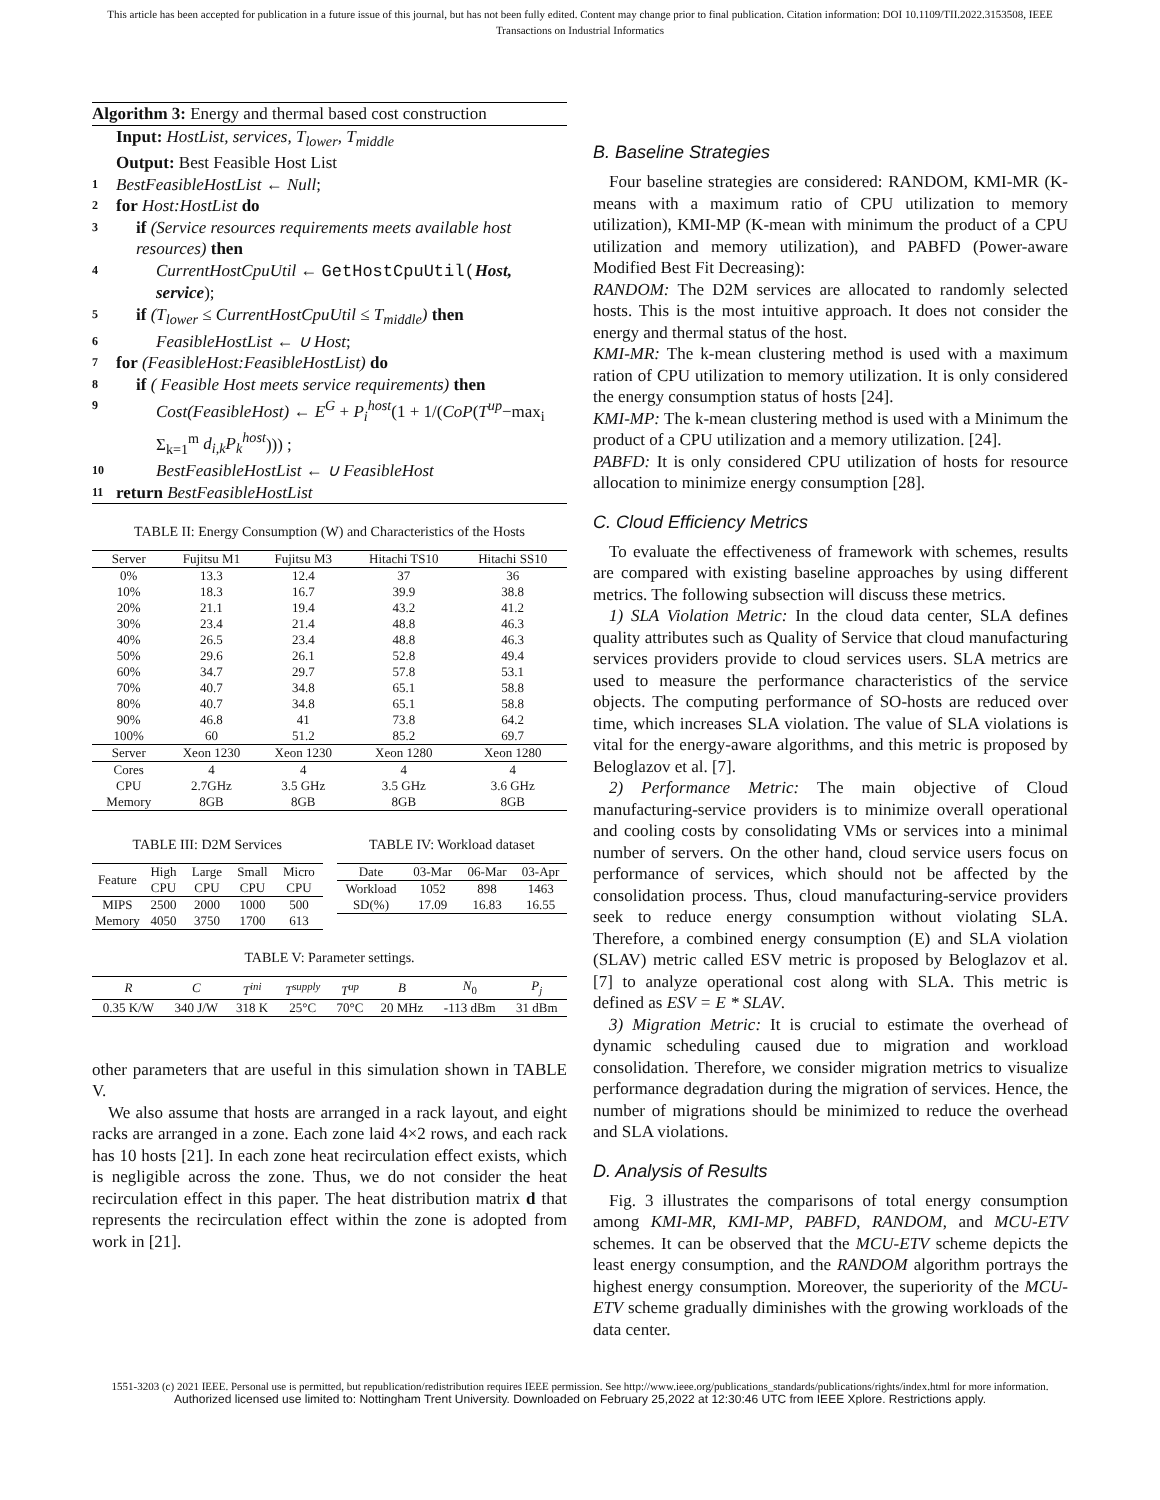This article has been accepted for publication in a future issue of this journal, but has not been fully edited. Content may change prior to final publication. Citation information: DOI 10.1109/TII.2022.3153508, IEEE
Transactions on Industrial Informatics
Algorithm 3: Energy and thermal based cost construction
Input: HostList, services, T<sub>lower</sub>, T<sub>middle</sub>
Output: Best Feasible Host List
1 BestFeasibleHostList ← Null;
2 for Host:HostList do
3 if (Service resources requirements meets available host resources) then
4 CurrentHostCpuUtil ← GetHostCpuUtil(Host, service);
5 if (T<sub>lower</sub> ≤ CurrentHostCpuUtil ≤ T<sub>middle</sub>) then
6 FeasibleHostList ← ∪ Host;
7 for (FeasibleHost:FeasibleHostList) do
8 if ( Feasible Host meets service requirements) then
9 Cost(FeasibleHost) ← E<sup>G</sup> + P<sub>i</sub><sup>host</sup>(1 + 1/(CoP(T<sup>up</sup>−max<sub>i</sub> Σ<sub>k=1</sub><sup>m</sup> d<sub>i,k</sub>P<sub>k</sub><sup>host</sup>))) ;
10 BestFeasibleHostList ← ∪ FeasibleHost
11 return BestFeasibleHostList
TABLE II: Energy Consumption (W) and Characteristics of the Hosts
| Server | Fujitsu M1 | Fujitsu M3 | Hitachi TS10 | Hitachi SS10 |
| --- | --- | --- | --- | --- |
| 0% 10% 20% 30% 40% 50% 60% 70% 80% 90% 100% | 13.3 18.3 21.1 23.4 26.5 29.6 34.7 40.7 40.7 46.8 60 | 12.4 16.7 19.4 21.4 23.4 26.1 29.7 34.8 34.8 41 51.2 | 37 39.9 43.2 48.8 48.8 52.8 57.8 65.1 65.1 73.8 85.2 | 36 38.8 41.2 46.3 46.3 49.4 53.1 58.8 58.8 64.2 69.7 |
| Server | Xeon 1230 | Xeon 1230 | Xeon 1280 | Xeon 1280 |
| Cores CPU Memory | 4 2.7GHz 8GB | 4 3.5 GHz 8GB | 4 3.5 GHz 8GB | 4 3.6 GHz 8GB |
TABLE III: D2M Services
| Feature | High CPU | Large CPU | Small CPU | Micro CPU |
| --- | --- | --- | --- | --- |
| MIPS | 2500 | 2000 | 1000 | 500 |
| Memory | 4050 | 3750 | 1700 | 613 |
TABLE IV: Workload dataset
| Date | 03-Mar | 06-Mar | 03-Apr |
| --- | --- | --- | --- |
| Workload | 1052 | 898 | 1463 |
| SD(%) | 17.09 | 16.83 | 16.55 |
TABLE V: Parameter settings.
| R | C | T<sup>ini</sup> | T<sup>supply</sup> | T<sup>up</sup> | B | N<sub>0</sub> | P<sub>j</sub> |
| --- | --- | --- | --- | --- | --- | --- | --- |
| 0.35 K/W | 340 J/W | 318 K | 25°C | 70°C | 20 MHz | -113 dBm | 31 dBm |
other parameters that are useful in this simulation shown in TABLE V.
We also assume that hosts are arranged in a rack layout, and eight racks are arranged in a zone. Each zone laid 4×2 rows, and each rack has 10 hosts [21]. In each zone heat recirculation effect exists, which is negligible across the zone. Thus, we do not consider the heat recirculation effect in this paper. The heat distribution matrix d that represents the recirculation effect within the zone is adopted from work in [21].
B. Baseline Strategies
Four baseline strategies are considered: RANDOM, KMI-MR (K-means with a maximum ratio of CPU utilization to memory utilization), KMI-MP (K-mean with minimum the product of a CPU utilization and memory utilization), and PABFD (Power-aware Modified Best Fit Decreasing):
RANDOM: The D2M services are allocated to randomly selected hosts. This is the most intuitive approach. It does not consider the energy and thermal status of the host.
KMI-MR: The k-mean clustering method is used with a maximum ration of CPU utilization to memory utilization. It is only considered the energy consumption status of hosts [24].
KMI-MP: The k-mean clustering method is used with a Minimum the product of a CPU utilization and a memory utilization. [24].
PABFD: It is only considered CPU utilization of hosts for resource allocation to minimize energy consumption [28].
C. Cloud Efficiency Metrics
To evaluate the effectiveness of framework with schemes, results are compared with existing baseline approaches by using different metrics. The following subsection will discuss these metrics.
1) SLA Violation Metric: In the cloud data center, SLA defines quality attributes such as Quality of Service that cloud manufacturing services providers provide to cloud services users. SLA metrics are used to measure the performance characteristics of the service objects. The computing performance of SO-hosts are reduced over time, which increases SLA violation. The value of SLA violations is vital for the energy-aware algorithms, and this metric is proposed by Beloglazov et al. [7].
2) Performance Metric: The main objective of Cloud manufacturing-service providers is to minimize overall operational and cooling costs by consolidating VMs or services into a minimal number of servers. On the other hand, cloud service users focus on performance of services, which should not be affected by the consolidation process. Thus, cloud manufacturing-service providers seek to reduce energy consumption without violating SLA. Therefore, a combined energy consumption (E) and SLA violation (SLAV) metric called ESV metric is proposed by Beloglazov et al. [7] to analyze operational cost along with SLA. This metric is defined as ESV = E * SLAV.
3) Migration Metric: It is crucial to estimate the overhead of dynamic scheduling caused due to migration and workload consolidation. Therefore, we consider migration metrics to visualize performance degradation during the migration of services. Hence, the number of migrations should be minimized to reduce the overhead and SLA violations.
D. Analysis of Results
Fig. 3 illustrates the comparisons of total energy consumption among KMI-MR, KMI-MP, PABFD, RANDOM, and MCU-ETV schemes. It can be observed that the MCU-ETV scheme depicts the least energy consumption, and the RANDOM algorithm portrays the highest energy consumption. Moreover, the superiority of the MCU-ETV scheme gradually diminishes with the growing workloads of the data center.
1551-3203 (c) 2021 IEEE. Personal use is permitted, but republication/redistribution requires IEEE permission. See http://www.ieee.org/publications_standards/publications/rights/index.html for more information.
Authorized licensed use limited to: Nottingham Trent University. Downloaded on February 25,2022 at 12:30:46 UTC from IEEE Xplore. Restrictions apply.